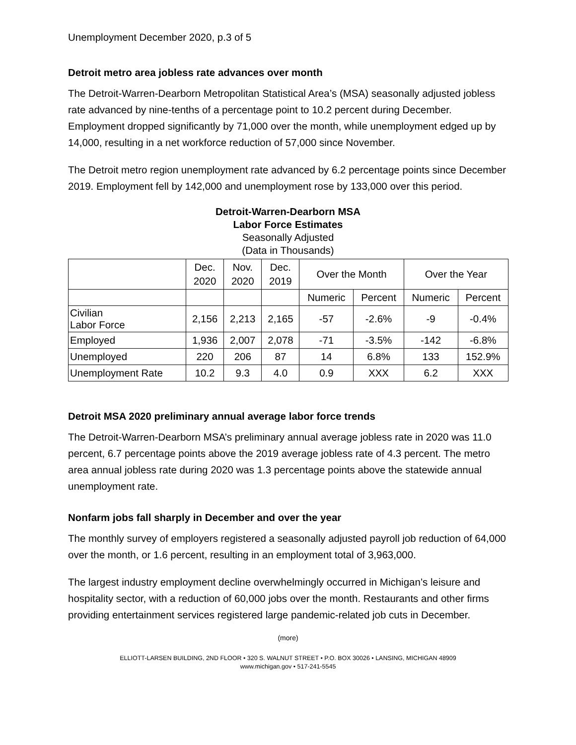Unemployment December 2020, p.3 of 5
Detroit metro area jobless rate advances over month
The Detroit-Warren-Dearborn Metropolitan Statistical Area’s (MSA) seasonally adjusted jobless rate advanced by nine-tenths of a percentage point to 10.2 percent during December. Employment dropped significantly by 71,000 over the month, while unemployment edged up by 14,000, resulting in a net workforce reduction of 57,000 since November.
The Detroit metro region unemployment rate advanced by 6.2 percentage points since December 2019. Employment fell by 142,000 and unemployment rose by 133,000 over this period.
Detroit-Warren-Dearborn MSA
Labor Force Estimates
Seasonally Adjusted
(Data in Thousands)
| | Dec. 2020 | Nov. 2020 | Dec. 2019 | Over the Month | | Over the Year | |
| --- | --- | --- | --- | --- | --- | --- | --- |
| | | | | Numeric | Percent | Numeric | Percent |
| Civilian Labor Force | 2,156 | 2,213 | 2,165 | -57 | -2.6% | -9 | -0.4% |
| Employed | 1,936 | 2,007 | 2,078 | -71 | -3.5% | -142 | -6.8% |
| Unemployed | 220 | 206 | 87 | 14 | 6.8% | 133 | 152.9% |
| Unemployment Rate | 10.2 | 9.3 | 4.0 | 0.9 | XXX | 6.2 | XXX |
Detroit MSA 2020 preliminary annual average labor force trends
The Detroit-Warren-Dearborn MSA’s preliminary annual average jobless rate in 2020 was 11.0 percent, 6.7 percentage points above the 2019 average jobless rate of 4.3 percent. The metro area annual jobless rate during 2020 was 1.3 percentage points above the statewide annual unemployment rate.
Nonfarm jobs fall sharply in December and over the year
The monthly survey of employers registered a seasonally adjusted payroll job reduction of 64,000 over the month, or 1.6 percent, resulting in an employment total of 3,963,000.
The largest industry employment decline overwhelmingly occurred in Michigan’s leisure and hospitality sector, with a reduction of 60,000 jobs over the month. Restaurants and other firms providing entertainment services registered large pandemic-related job cuts in December.
(more)
ELLIOTT-LARSEN BUILDING, 2ND FLOOR • 320 S. WALNUT STREET • P.O. BOX 30026 • LANSING, MICHIGAN 48909
www.michigan.gov • 517-241-5545